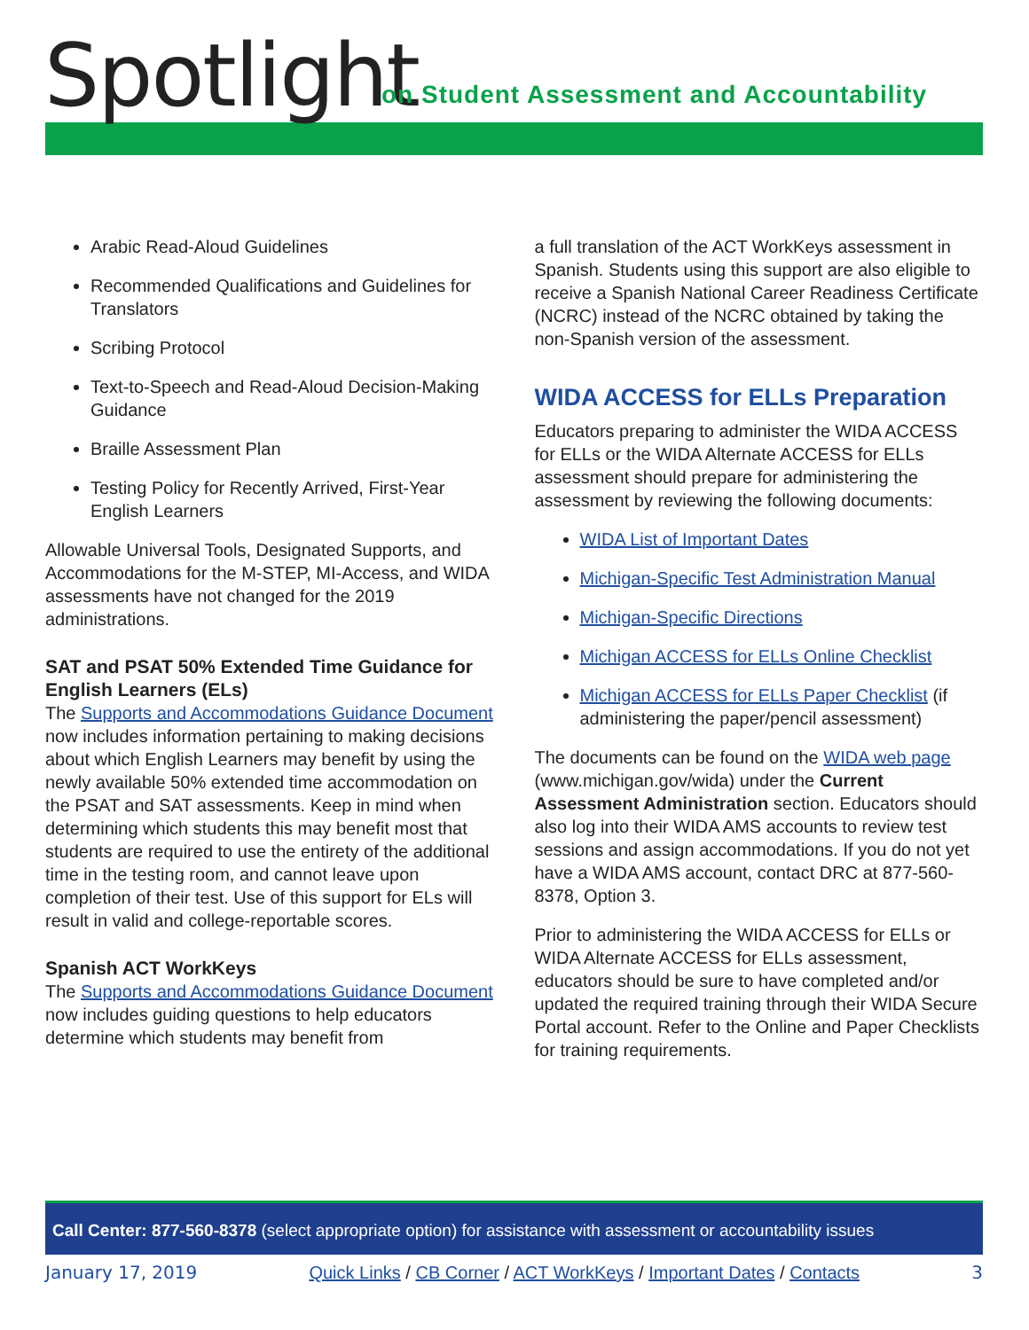Spotlight
on Student Assessment and Accountability
Arabic Read-Aloud Guidelines
Recommended Qualifications and Guidelines for Translators
Scribing Protocol
Text-to-Speech and Read-Aloud Decision-Making Guidance
Braille Assessment Plan
Testing Policy for Recently Arrived, First-Year English Learners
Allowable Universal Tools, Designated Supports, and Accommodations for the M-STEP, MI-Access, and WIDA assessments have not changed for the 2019 administrations.
SAT and PSAT 50% Extended Time Guidance for English Learners (ELs)
The Supports and Accommodations Guidance Document now includes information pertaining to making decisions about which English Learners may benefit by using the newly available 50% extended time accommodation on the PSAT and SAT assessments. Keep in mind when determining which students this may benefit most that students are required to use the entirety of the additional time in the testing room, and cannot leave upon completion of their test. Use of this support for ELs will result in valid and college-reportable scores.
Spanish ACT WorkKeys
The Supports and Accommodations Guidance Document now includes guiding questions to help educators determine which students may benefit from
a full translation of the ACT WorkKeys assessment in Spanish. Students using this support are also eligible to receive a Spanish National Career Readiness Certificate (NCRC) instead of the NCRC obtained by taking the non-Spanish version of the assessment.
WIDA ACCESS for ELLs Preparation
Educators preparing to administer the WIDA ACCESS for ELLs or the WIDA Alternate ACCESS for ELLs assessment should prepare for administering the assessment by reviewing the following documents:
WIDA List of Important Dates
Michigan-Specific Test Administration Manual
Michigan-Specific Directions
Michigan ACCESS for ELLs Online Checklist
Michigan ACCESS for ELLs Paper Checklist (if administering the paper/pencil assessment)
The documents can be found on the WIDA web page (www.michigan.gov/wida) under the Current Assessment Administration section. Educators should also log into their WIDA AMS accounts to review test sessions and assign accommodations. If you do not yet have a WIDA AMS account, contact DRC at 877-560-8378, Option 3.
Prior to administering the WIDA ACCESS for ELLs or WIDA Alternate ACCESS for ELLs assessment, educators should be sure to have completed and/or updated the required training through their WIDA Secure Portal account. Refer to the Online and Paper Checklists for training requirements.
Call Center: 877-560-8378 (select appropriate option) for assistance with assessment or accountability issues
January 17, 2019 Quick Links / CB Corner / ACT WorkKeys / Important Dates / Contacts 3